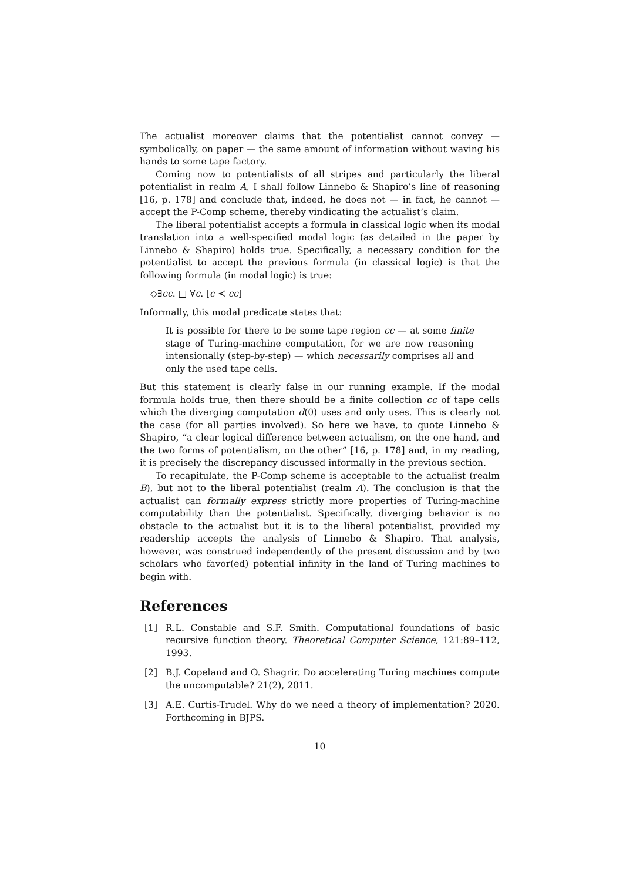The actualist moreover claims that the potentialist cannot convey — symbolically, on paper — the same amount of information without waving his hands to some tape factory.
Coming now to potentialists of all stripes and particularly the liberal potentialist in realm A, I shall follow Linnebo & Shapiro’s line of reasoning [16, p. 178] and conclude that, indeed, he does not — in fact, he cannot — accept the P-Comp scheme, thereby vindicating the actualist’s claim.
The liberal potentialist accepts a formula in classical logic when its modal translation into a well-specified modal logic (as detailed in the paper by Linnebo & Shapiro) holds true. Specifically, a necessary condition for the potentialist to accept the previous formula (in classical logic) is that the following formula (in modal logic) is true:
◇∃cc. □ ∀c. [c ≺ cc]
Informally, this modal predicate states that:
It is possible for there to be some tape region cc — at some finite stage of Turing-machine computation, for we are now reasoning intensionally (step-by-step) — which necessarily comprises all and only the used tape cells.
But this statement is clearly false in our running example. If the modal formula holds true, then there should be a finite collection cc of tape cells which the diverging computation d(0) uses and only uses. This is clearly not the case (for all parties involved). So here we have, to quote Linnebo & Shapiro, “a clear logical difference between actualism, on the one hand, and the two forms of potentialism, on the other” [16, p. 178] and, in my reading, it is precisely the discrepancy discussed informally in the previous section.
To recapitulate, the P-Comp scheme is acceptable to the actualist (realm B), but not to the liberal potentialist (realm A). The conclusion is that the actualist can formally express strictly more properties of Turing-machine computability than the potentialist. Specifically, diverging behavior is no obstacle to the actualist but it is to the liberal potentialist, provided my readership accepts the analysis of Linnebo & Shapiro. That analysis, however, was construed independently of the present discussion and by two scholars who favor(ed) potential infinity in the land of Turing machines to begin with.
References
[1] R.L. Constable and S.F. Smith. Computational foundations of basic recursive function theory. Theoretical Computer Science, 121:89–112, 1993.
[2] B.J. Copeland and O. Shagrir. Do accelerating Turing machines compute the uncomputable? 21(2), 2011.
[3] A.E. Curtis-Trudel. Why do we need a theory of implementation? 2020. Forthcoming in BJPS.
10